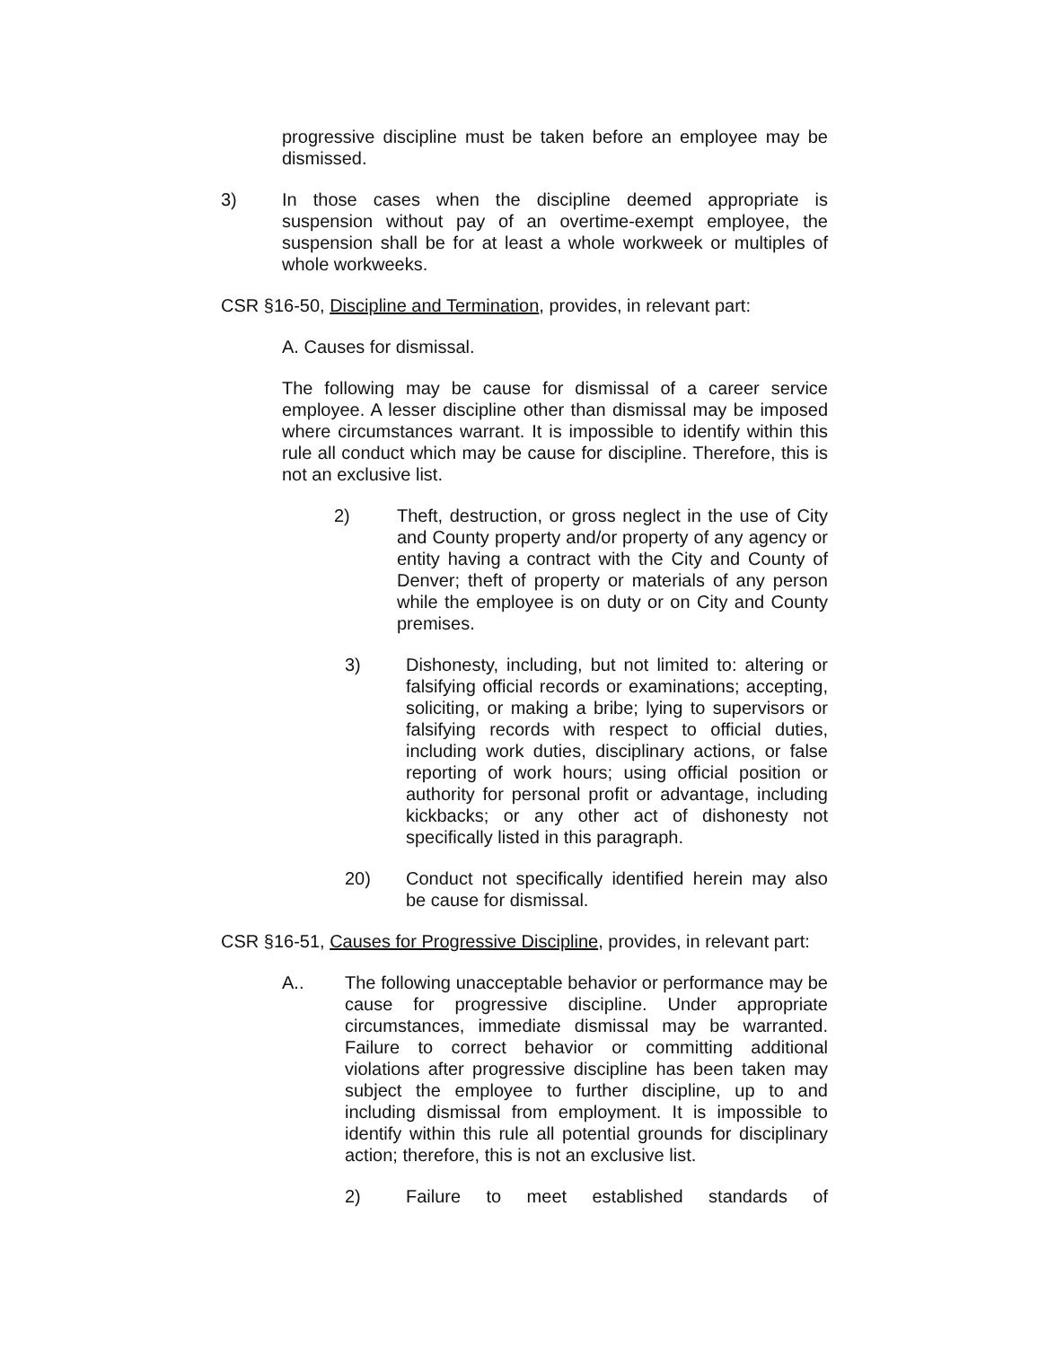progressive discipline must be taken before an employee may be dismissed.
3) In those cases when the discipline deemed appropriate is suspension without pay of an overtime-exempt employee, the suspension shall be for at least a whole workweek or multiples of whole workweeks.
CSR §16-50, Discipline and Termination, provides, in relevant part:
A. Causes for dismissal.
The following may be cause for dismissal of a career service employee. A lesser discipline other than dismissal may be imposed where circumstances warrant. It is impossible to identify within this rule all conduct which may be cause for discipline. Therefore, this is not an exclusive list.
2) Theft, destruction, or gross neglect in the use of City and County property and/or property of any agency or entity having a contract with the City and County of Denver; theft of property or materials of any person while the employee is on duty or on City and County premises.
3) Dishonesty, including, but not limited to: altering or falsifying official records or examinations; accepting, soliciting, or making a bribe; lying to supervisors or falsifying records with respect to official duties, including work duties, disciplinary actions, or false reporting of work hours; using official position or authority for personal profit or advantage, including kickbacks; or any other act of dishonesty not specifically listed in this paragraph.
20) Conduct not specifically identified herein may also be cause for dismissal.
CSR §16-51, Causes for Progressive Discipline, provides, in relevant part:
A.. The following unacceptable behavior or performance may be cause for progressive discipline. Under appropriate circumstances, immediate dismissal may be warranted. Failure to correct behavior or committing additional violations after progressive discipline has been taken may subject the employee to further discipline, up to and including dismissal from employment. It is impossible to identify within this rule all potential grounds for disciplinary action; therefore, this is not an exclusive list.
2) Failure to meet established standards of